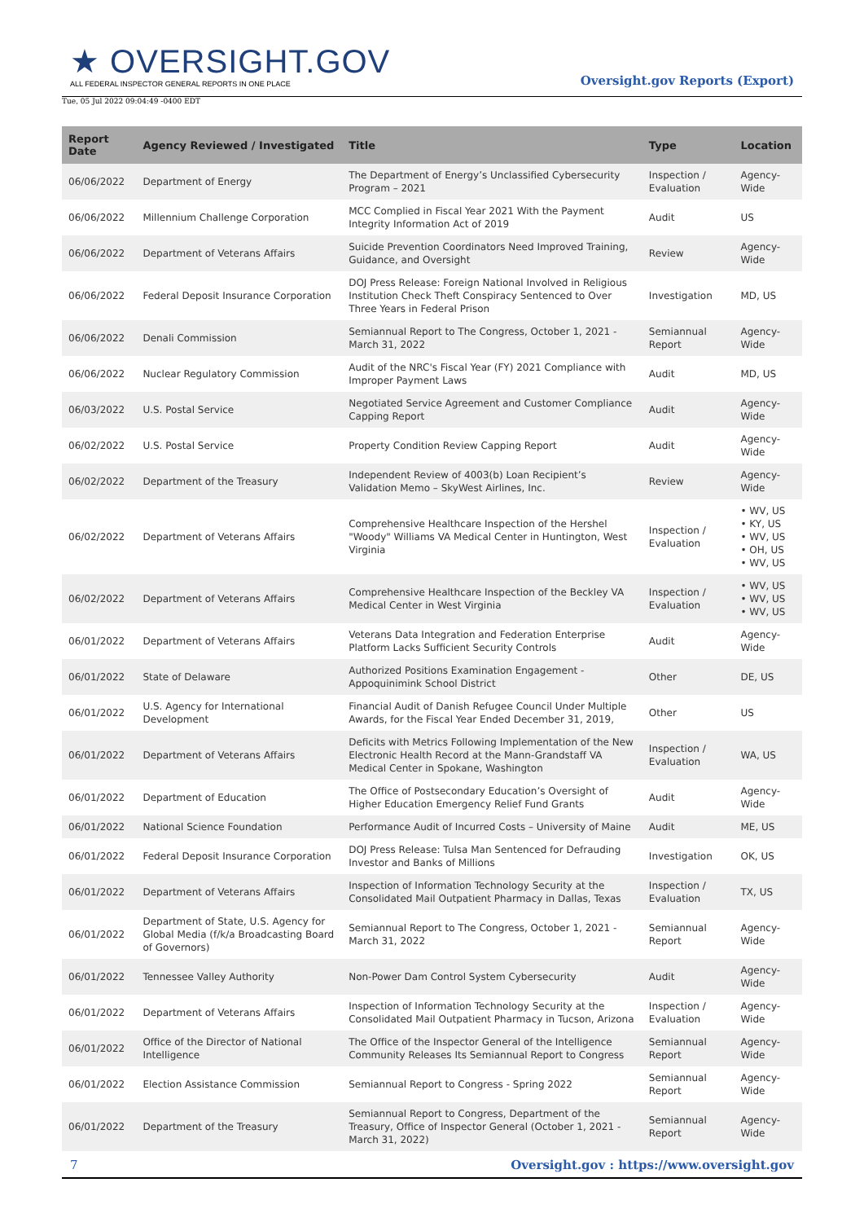★ OVERSIGHT.GOV
ALL FEDERAL INSPECTOR GENERAL REPORTS IN ONE PLACE
Oversight.gov Reports (Export)
Tue, 05 Jul 2022 09:04:49 -0400 EDT
| Report Date | Agency Reviewed / Investigated | Title | Type | Location |
| --- | --- | --- | --- | --- |
| 06/06/2022 | Department of Energy | The Department of Energy’s Unclassified Cybersecurity Program – 2021 | Inspection / Evaluation | Agency-Wide |
| 06/06/2022 | Millennium Challenge Corporation | MCC Complied in Fiscal Year 2021 With the Payment Integrity Information Act of 2019 | Audit | US |
| 06/06/2022 | Department of Veterans Affairs | Suicide Prevention Coordinators Need Improved Training, Guidance, and Oversight | Review | Agency-Wide |
| 06/06/2022 | Federal Deposit Insurance Corporation | DOJ Press Release: Foreign National Involved in Religious Institution Check Theft Conspiracy Sentenced to Over Three Years in Federal Prison | Investigation | MD, US |
| 06/06/2022 | Denali Commission | Semiannual Report to The Congress, October 1, 2021 - March 31, 2022 | Semiannual Report | Agency-Wide |
| 06/06/2022 | Nuclear Regulatory Commission | Audit of the NRC's Fiscal Year (FY) 2021 Compliance with Improper Payment Laws | Audit | MD, US |
| 06/03/2022 | U.S. Postal Service | Negotiated Service Agreement and Customer Compliance Capping Report | Audit | Agency-Wide |
| 06/02/2022 | U.S. Postal Service | Property Condition Review Capping Report | Audit | Agency-Wide |
| 06/02/2022 | Department of the Treasury | Independent Review of 4003(b) Loan Recipient’s Validation Memo – SkyWest Airlines, Inc. | Review | Agency-Wide |
| 06/02/2022 | Department of Veterans Affairs | Comprehensive Healthcare Inspection of the Hershel "Woody" Williams VA Medical Center in Huntington, West Virginia | Inspection / Evaluation | • WV, US • KY, US • WV, US • OH, US • WV, US |
| 06/02/2022 | Department of Veterans Affairs | Comprehensive Healthcare Inspection of the Beckley VA Medical Center in West Virginia | Inspection / Evaluation | • WV, US • WV, US • WV, US |
| 06/01/2022 | Department of Veterans Affairs | Veterans Data Integration and Federation Enterprise Platform Lacks Sufficient Security Controls | Audit | Agency-Wide |
| 06/01/2022 | State of Delaware | Authorized Positions Examination Engagement - Appoquinimink School District | Other | DE, US |
| 06/01/2022 | U.S. Agency for International Development | Financial Audit of Danish Refugee Council Under Multiple Awards, for the Fiscal Year Ended December 31, 2019, | Other | US |
| 06/01/2022 | Department of Veterans Affairs | Deficits with Metrics Following Implementation of the New Electronic Health Record at the Mann-Grandstaff VA Medical Center in Spokane, Washington | Inspection / Evaluation | WA, US |
| 06/01/2022 | Department of Education | The Office of Postsecondary Education’s Oversight of Higher Education Emergency Relief Fund Grants | Audit | Agency-Wide |
| 06/01/2022 | National Science Foundation | Performance Audit of Incurred Costs – University of Maine | Audit | ME, US |
| 06/01/2022 | Federal Deposit Insurance Corporation | DOJ Press Release: Tulsa Man Sentenced for Defrauding Investor and Banks of Millions | Investigation | OK, US |
| 06/01/2022 | Department of Veterans Affairs | Inspection of Information Technology Security at the Consolidated Mail Outpatient Pharmacy in Dallas, Texas | Inspection / Evaluation | TX, US |
| 06/01/2022 | Department of State, U.S. Agency for Global Media (f/k/a Broadcasting Board of Governors) | Semiannual Report to The Congress, October 1, 2021 - March 31, 2022 | Semiannual Report | Agency-Wide |
| 06/01/2022 | Tennessee Valley Authority | Non-Power Dam Control System Cybersecurity | Audit | Agency-Wide |
| 06/01/2022 | Department of Veterans Affairs | Inspection of Information Technology Security at the Consolidated Mail Outpatient Pharmacy in Tucson, Arizona | Inspection / Evaluation | Agency-Wide |
| 06/01/2022 | Office of the Director of National Intelligence | The Office of the Inspector General of the Intelligence Community Releases Its Semiannual Report to Congress | Semiannual Report | Agency-Wide |
| 06/01/2022 | Election Assistance Commission | Semiannual Report to Congress - Spring 2022 | Semiannual Report | Agency-Wide |
| 06/01/2022 | Department of the Treasury | Semiannual Report to Congress, Department of the Treasury, Office of Inspector General (October 1, 2021 - March 31, 2022) | Semiannual Report | Agency-Wide |
7 Oversight.gov : https://www.oversight.gov